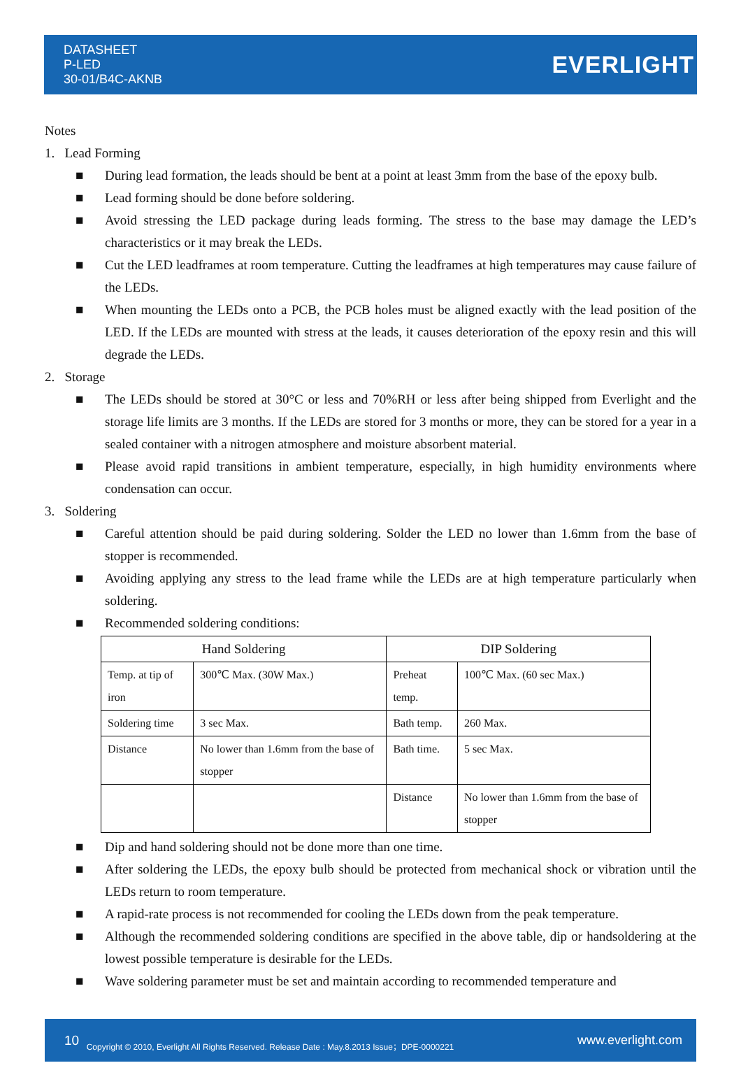DATASHEET
P-LED
30-01/B4C-AKNB
EVERLIGHT
Notes
1. Lead Forming
■ During lead formation, the leads should be bent at a point at least 3mm from the base of the epoxy bulb.
■ Lead forming should be done before soldering.
■ Avoid stressing the LED package during leads forming. The stress to the base may damage the LED’s characteristics or it may break the LEDs.
■ Cut the LED leadframes at room temperature. Cutting the leadframes at high temperatures may cause failure of the LEDs.
■ When mounting the LEDs onto a PCB, the PCB holes must be aligned exactly with the lead position of the LED. If the LEDs are mounted with stress at the leads, it causes deterioration of the epoxy resin and this will degrade the LEDs.
2. Storage
■ The LEDs should be stored at 30°C or less and 70%RH or less after being shipped from Everlight and the storage life limits are 3 months. If the LEDs are stored for 3 months or more, they can be stored for a year in a sealed container with a nitrogen atmosphere and moisture absorbent material.
■ Please avoid rapid transitions in ambient temperature, especially, in high humidity environments where condensation can occur.
3. Soldering
■ Careful attention should be paid during soldering. Solder the LED no lower than 1.6mm from the base of stopper is recommended.
■ Avoiding applying any stress to the lead frame while the LEDs are at high temperature particularly when soldering.
■ Recommended soldering conditions:
| Hand Soldering | | DIP Soldering | |
| --- | --- | --- | --- |
| Temp. at tip of iron | 300℃ Max. (30W Max.) | Preheat temp. | 100℃ Max. (60 sec Max.) |
| Soldering time | 3 sec Max. | Bath temp. | 260 Max. |
| Distance | No lower than 1.6mm from the base of stopper | Bath time. | 5 sec Max. |
| | | Distance | No lower than 1.6mm from the base of stopper |
■ Dip and hand soldering should not be done more than one time.
■ After soldering the LEDs, the epoxy bulb should be protected from mechanical shock or vibration until the LEDs return to room temperature.
■ A rapid-rate process is not recommended for cooling the LEDs down from the peak temperature.
■ Although the recommended soldering conditions are specified in the above table, dip or handsoldering at the lowest possible temperature is desirable for the LEDs.
■ Wave soldering parameter must be set and maintain according to recommended temperature and
10 Copyright © 2010, Everlight All Rights Reserved. Release Date : May.8.2013 Issue；DPE-0000221 www.everlight.com